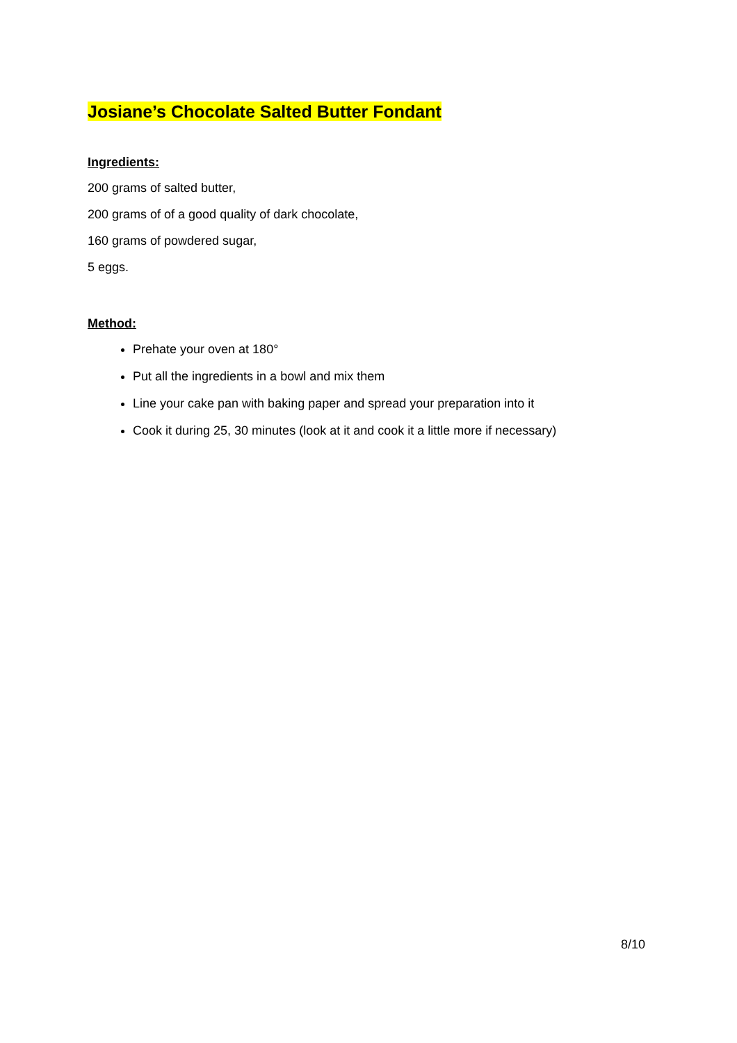Josiane’s Chocolate Salted Butter Fondant
Ingredients:
200 grams of salted butter,
200 grams of of a good quality of dark chocolate,
160 grams of powdered sugar,
5 eggs.
Method:
Prehate your oven at 180°
Put all the ingredients in a bowl and mix them
Line your cake pan with baking paper and spread your preparation into it
Cook it during 25, 30 minutes (look at it and cook it a little more if necessary)
8/10